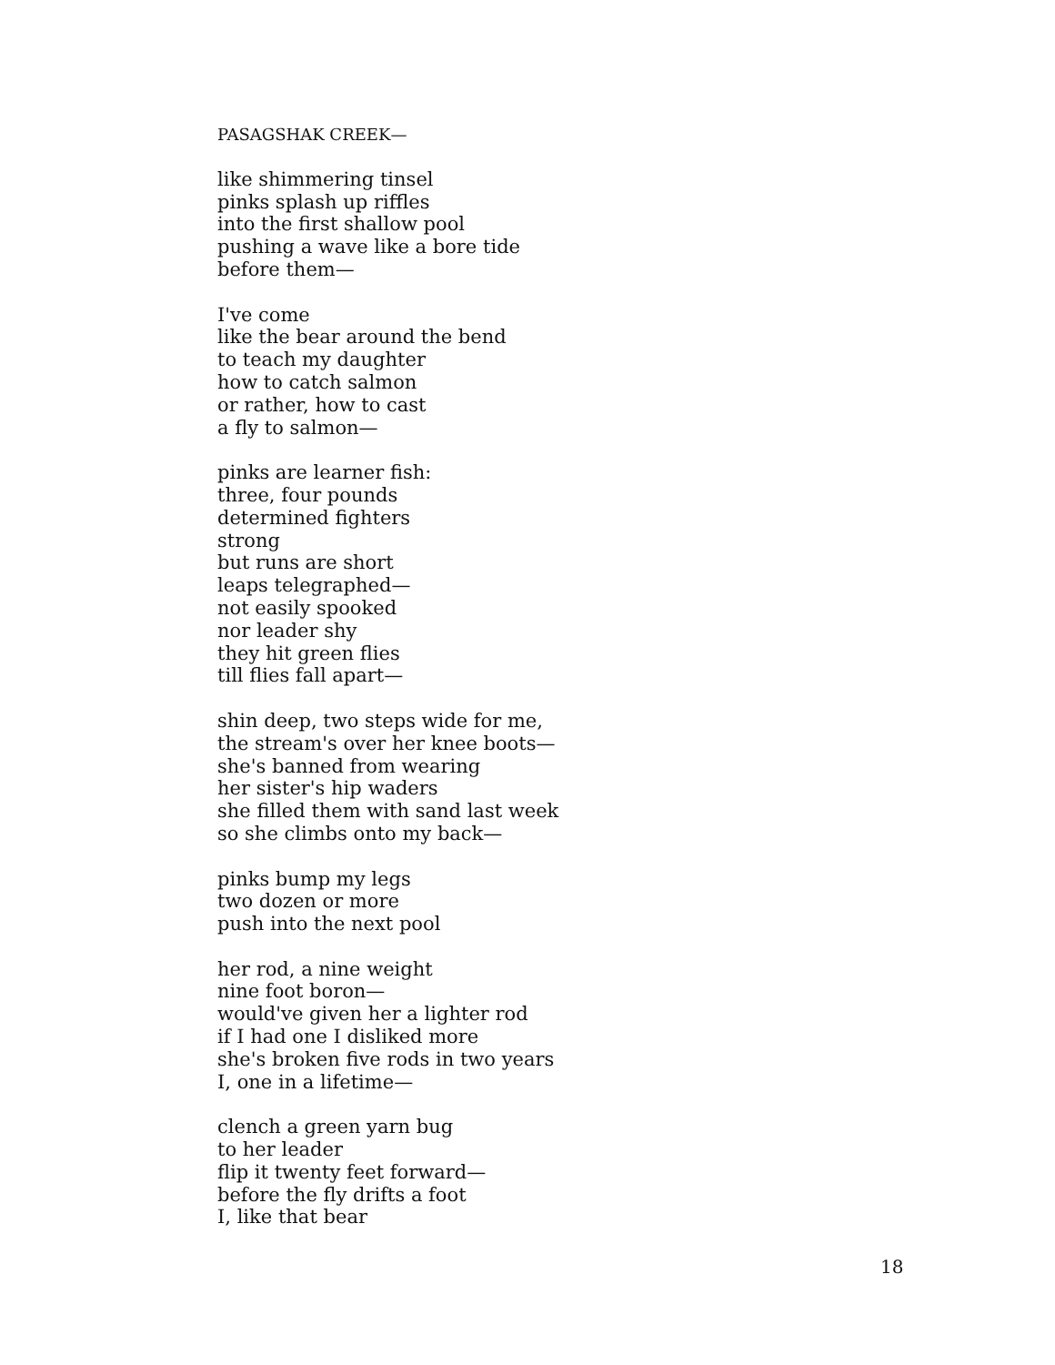PASAGSHAK CREEK—
like shimmering tinsel
pinks splash up riffles
into the first shallow pool
pushing a wave like a bore tide
before them—
I've come
like the bear around the bend
to teach my daughter
how to catch salmon
or rather, how to cast
a fly to salmon—
pinks are learner fish:
three, four pounds
determined fighters
strong
but runs are short
leaps telegraphed—
not easily spooked
nor leader shy
they hit green flies
till flies fall apart—
shin deep, two steps wide for me,
the stream's over her knee boots—
she's banned from wearing
her sister's hip waders
she filled them with sand last week
so she climbs onto my back—
pinks bump my legs
two dozen or more
push into the next pool
her rod, a nine weight
nine foot boron—
would've given her a lighter rod
if I had one I disliked more
she's broken five rods in two years
I, one in a lifetime—
clench a green yarn bug
to her leader
flip it twenty feet forward—
before the fly drifts a foot
I, like that bear
18